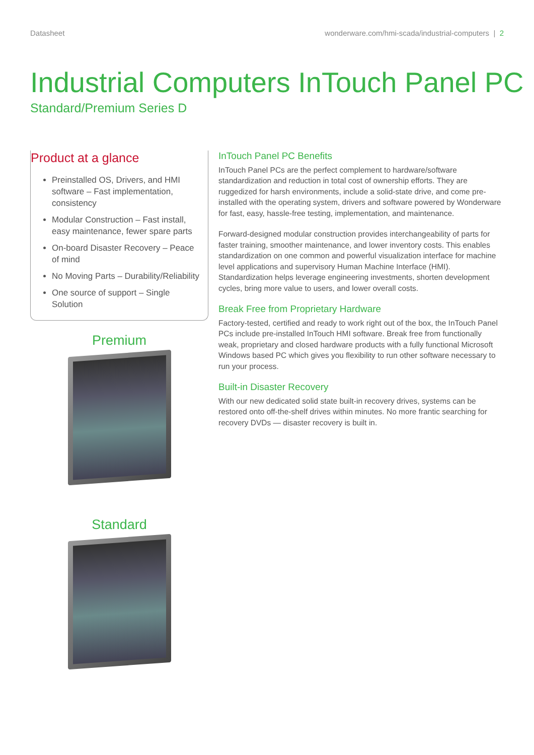Datasheet wonderware.com/hmi-scada/industrial-computers | 2
Industrial Computers InTouch Panel PC
Standard/Premium Series D
Product at a glance
Preinstalled OS, Drivers, and HMI software – Fast implementation, consistency
Modular Construction – Fast install, easy maintenance, fewer spare parts
On-board Disaster Recovery – Peace of mind
No Moving Parts – Durability/Reliability
One source of support – Single Solution
Premium
Standard
InTouch Panel PC Benefits
InTouch Panel PCs are the perfect complement to hardware/software standardization and reduction in total cost of ownership efforts. They are ruggedized for harsh environments, include a solid-state drive, and come pre-installed with the operating system, drivers and software powered by Wonderware for fast, easy, hassle-free testing, implementation, and maintenance.
Forward-designed modular construction provides interchangeability of parts for faster training, smoother maintenance, and lower inventory costs. This enables standardization on one common and powerful visualization interface for machine level applications and supervisory Human Machine Interface (HMI). Standardization helps leverage engineering investments, shorten development cycles, bring more value to users, and lower overall costs.
Break Free from Proprietary Hardware
Factory-tested, certified and ready to work right out of the box, the InTouch Panel PCs include pre-installed InTouch HMI software. Break free from functionally weak, proprietary and closed hardware products with a fully functional Microsoft Windows based PC which gives you flexibility to run other software necessary to run your process.
Built-in Disaster Recovery
With our new dedicated solid state built-in recovery drives, systems can be restored onto off-the-shelf drives within minutes. No more frantic searching for recovery DVDs — disaster recovery is built in.